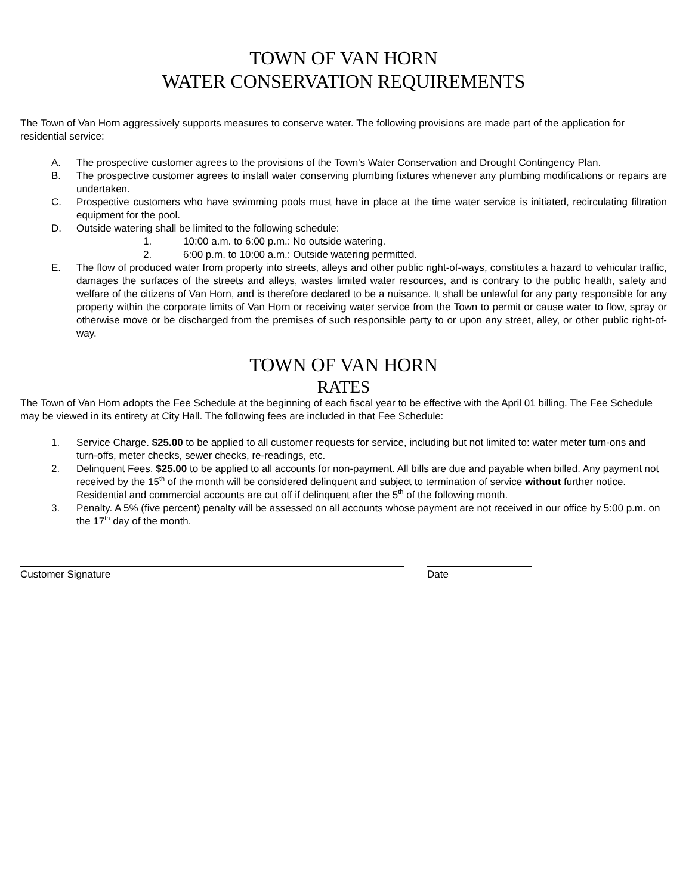TOWN OF VAN HORN
WATER CONSERVATION REQUIREMENTS
The Town of Van Horn aggressively supports measures to conserve water. The following provisions are made part of the application for residential service:
A. The prospective customer agrees to the provisions of the Town's Water Conservation and Drought Contingency Plan.
B. The prospective customer agrees to install water conserving plumbing fixtures whenever any plumbing modifications or repairs are undertaken.
C. Prospective customers who have swimming pools must have in place at the time water service is initiated, recirculating filtration equipment for the pool.
D. Outside watering shall be limited to the following schedule:
1. 10:00 a.m. to 6:00 p.m.: No outside watering.
2. 6:00 p.m. to 10:00 a.m.: Outside watering permitted.
E. The flow of produced water from property into streets, alleys and other public right-of-ways, constitutes a hazard to vehicular traffic, damages the surfaces of the streets and alleys, wastes limited water resources, and is contrary to the public health, safety and welfare of the citizens of Van Horn, and is therefore declared to be a nuisance. It shall be unlawful for any party responsible for any property within the corporate limits of Van Horn or receiving water service from the Town to permit or cause water to flow, spray or otherwise move or be discharged from the premises of such responsible party to or upon any street, alley, or other public right-of-way.
TOWN OF VAN HORN
RATES
The Town of Van Horn adopts the Fee Schedule at the beginning of each fiscal year to be effective with the April 01 billing. The Fee Schedule may be viewed in its entirety at City Hall. The following fees are included in that Fee Schedule:
1. Service Charge. $25.00 to be applied to all customer requests for service, including but not limited to: water meter turn-ons and turn-offs, meter checks, sewer checks, re-readings, etc.
2. Delinquent Fees. $25.00 to be applied to all accounts for non-payment. All bills are due and payable when billed. Any payment not received by the 15<sup>th</sup> of the month will be considered delinquent and subject to termination of service without further notice. Residential and commercial accounts are cut off if delinquent after the 5<sup>th</sup> of the following month.
3. Penalty. A 5% (five percent) penalty will be assessed on all accounts whose payment are not received in our office by 5:00 p.m. on the 17<sup>th</sup> day of the month.
Customer Signature Date